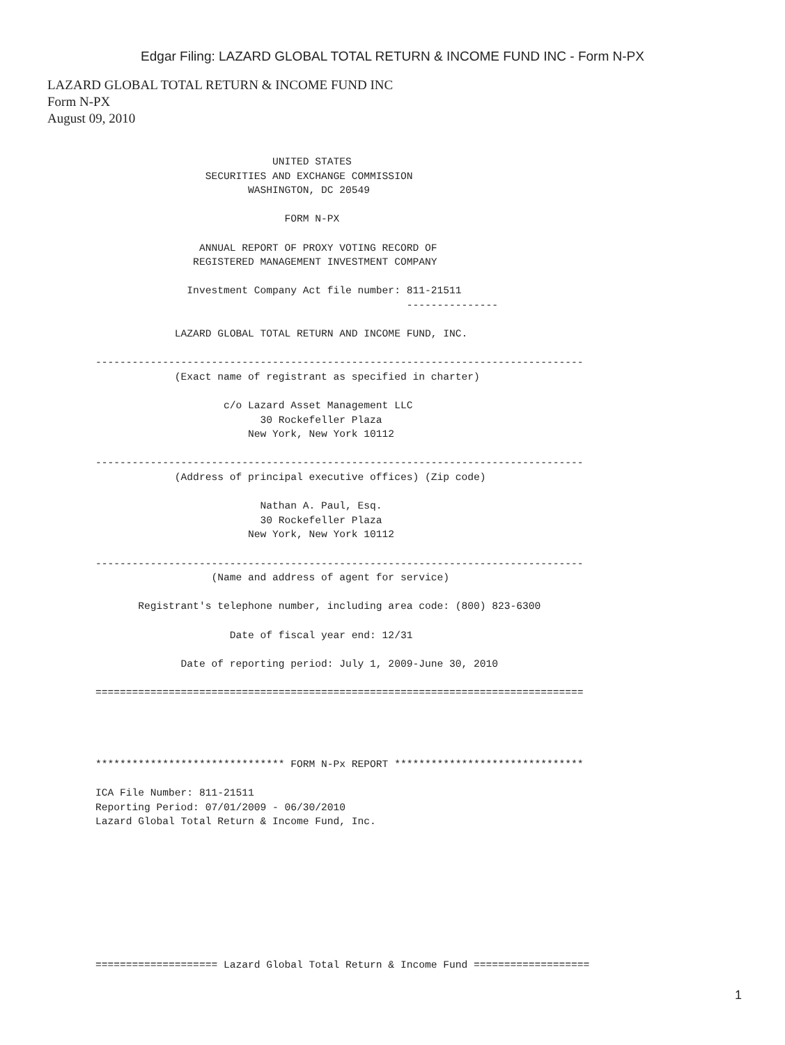Edgar Filing: LAZARD GLOBAL TOTAL RETURN & INCOME FUND INC - Form N-PX
LAZARD GLOBAL TOTAL RETURN & INCOME FUND INC
Form N-PX
August 09, 2010
                             UNITED STATES
                  SECURITIES AND EXCHANGE COMMISSION
                         WASHINGTON, DC 20549

                               FORM N-PX

                 ANNUAL REPORT OF PROXY VOTING RECORD OF
                REGISTERED MANAGEMENT INVESTMENT COMPANY

               Investment Company Act file number: 811-21511
                                                   ---------------

             LAZARD GLOBAL TOTAL RETURN AND INCOME FUND, INC.

--------------------------------------------------------------------------------
             (Exact name of registrant as specified in charter)

                     c/o Lazard Asset Management LLC
                           30 Rockefeller Plaza
                         New York, New York 10112

--------------------------------------------------------------------------------
             (Address of principal executive offices) (Zip code)

                           Nathan A. Paul, Esq.
                           30 Rockefeller Plaza
                         New York, New York 10112

--------------------------------------------------------------------------------
                   (Name and address of agent for service)

       Registrant's telephone number, including area code: (800) 823-6300

                      Date of fiscal year end: 12/31

              Date of reporting period: July 1, 2009-June 30, 2010

================================================================================




******************************* FORM N-Px REPORT *******************************

ICA File Number: 811-21511
Reporting Period: 07/01/2009 - 06/30/2010
Lazard Global Total Return & Income Fund, Inc.









==================== Lazard Global Total Return & Income Fund ===================
1